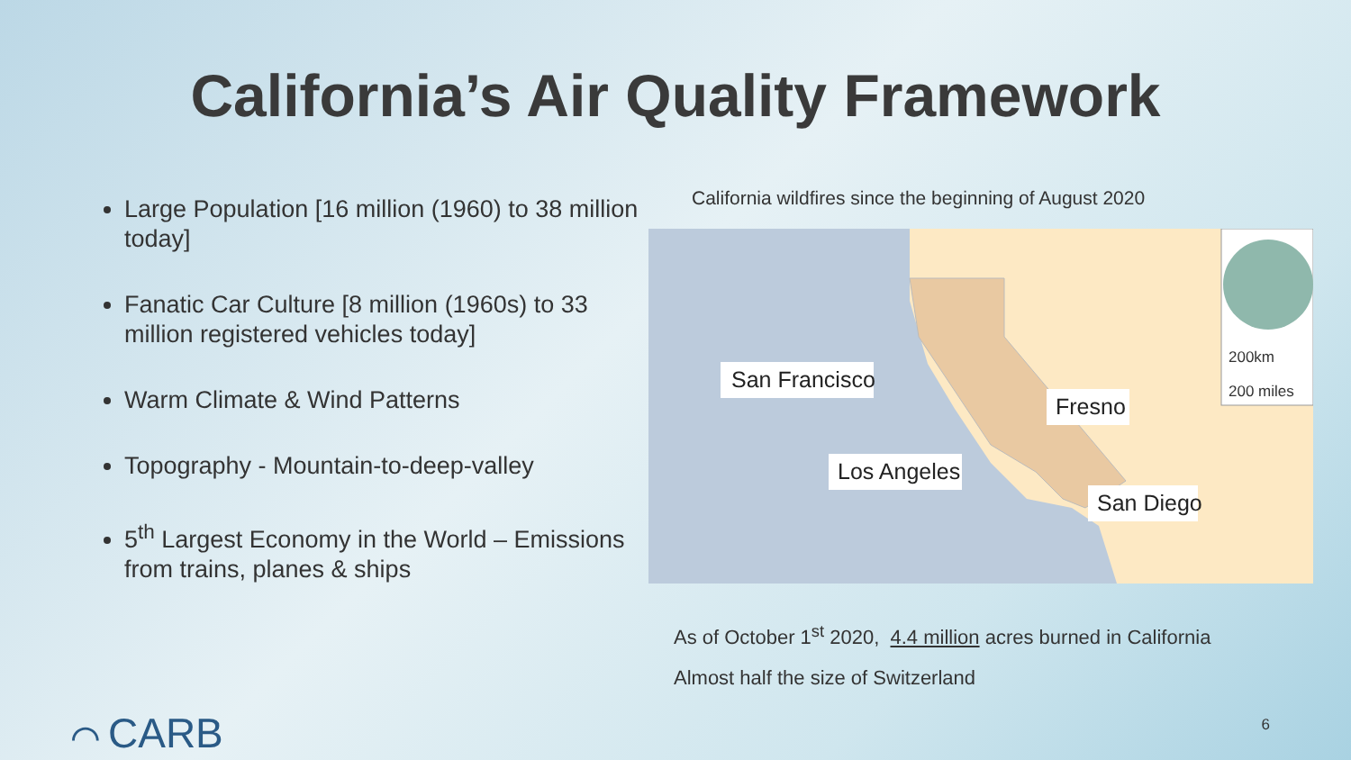California’s Air Quality Framework
Large Population [16 million (1960) to 38 million today]
Fanatic Car Culture [8 million (1960s) to 33 million registered vehicles today]
Warm Climate & Wind Patterns
Topography - Mountain-to-deep-valley
5<sup>th</sup> Largest Economy in the World – Emissions from trains, planes & ships
California wildfires since the beginning of August 2020
200km
200 miles
San Francisco
Fresno
Los Angeles
San Diego
As of October 1<sup>st</sup> 2020, 4.4 million acres burned in California
Almost half the size of Switzerland
⌒ CARB 6